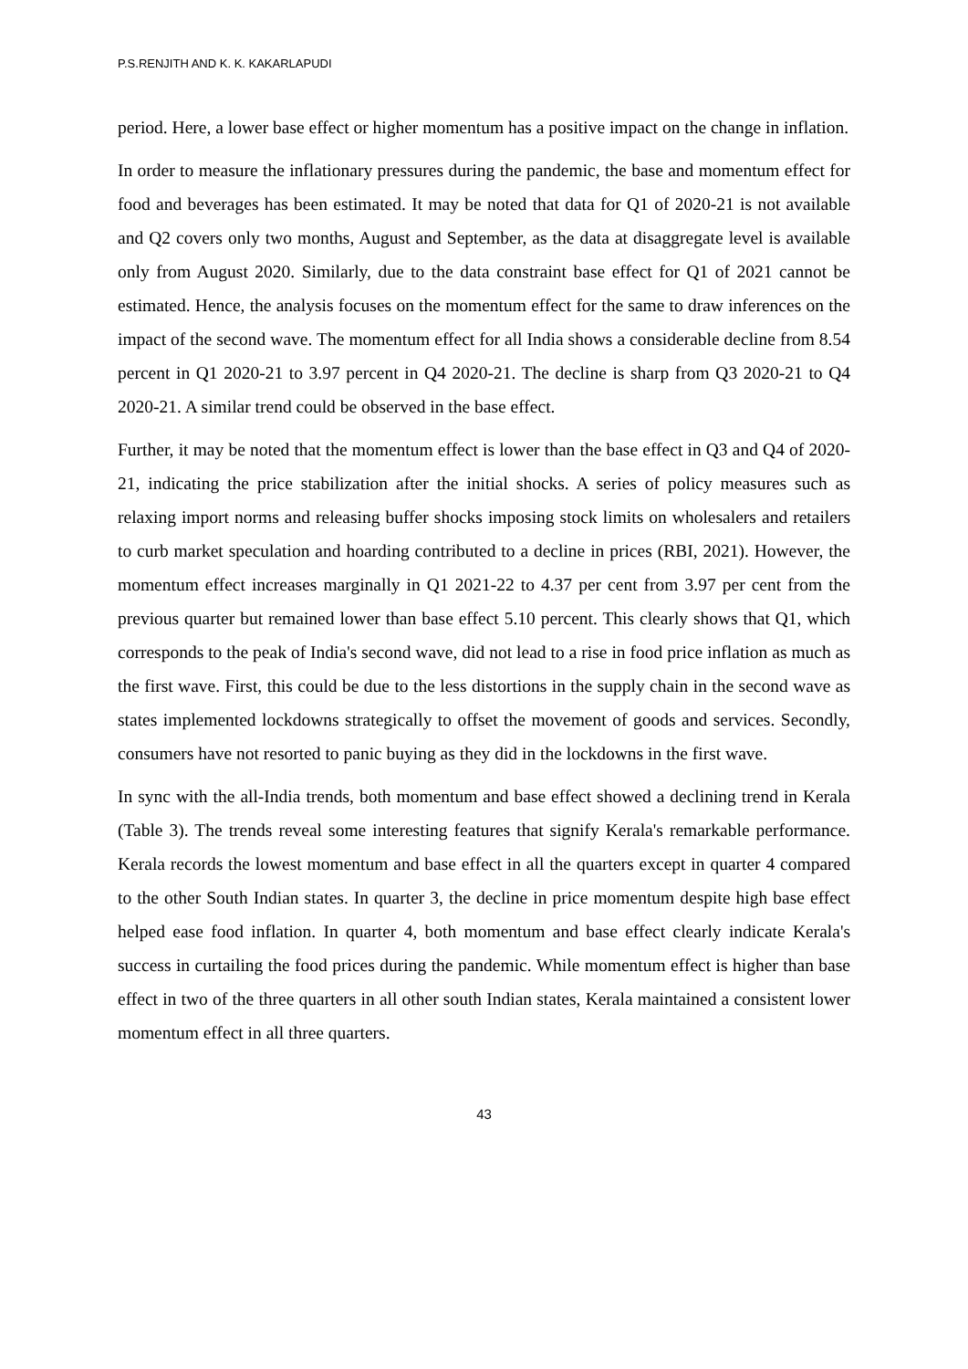P.S.RENJITH AND K. K. KAKARLAPUDI
period. Here, a lower base effect or higher momentum has a positive impact on the change in inflation.
In order to measure the inflationary pressures during the pandemic, the base and momentum effect for food and beverages has been estimated. It may be noted that data for Q1 of 2020-21 is not available and Q2 covers only two months, August and September, as the data at disaggregate level is available only from August 2020. Similarly, due to the data constraint base effect for Q1 of 2021 cannot be estimated. Hence, the analysis focuses on the momentum effect for the same to draw inferences on the impact of the second wave. The momentum effect for all India shows a considerable decline from 8.54 percent in Q1 2020-21 to 3.97 percent in Q4 2020-21. The decline is sharp from Q3 2020-21 to Q4 2020-21. A similar trend could be observed in the base effect.
Further, it may be noted that the momentum effect is lower than the base effect in Q3 and Q4 of 2020-21, indicating the price stabilization after the initial shocks. A series of policy measures such as relaxing import norms and releasing buffer shocks imposing stock limits on wholesalers and retailers to curb market speculation and hoarding contributed to a decline in prices (RBI, 2021). However, the momentum effect increases marginally in Q1 2021-22 to 4.37 per cent from 3.97 per cent from the previous quarter but remained lower than base effect 5.10 percent. This clearly shows that Q1, which corresponds to the peak of India's second wave, did not lead to a rise in food price inflation as much as the first wave. First, this could be due to the less distortions in the supply chain in the second wave as states implemented lockdowns strategically to offset the movement of goods and services. Secondly, consumers have not resorted to panic buying as they did in the lockdowns in the first wave.
In sync with the all-India trends, both momentum and base effect showed a declining trend in Kerala (Table 3). The trends reveal some interesting features that signify Kerala's remarkable performance. Kerala records the lowest momentum and base effect in all the quarters except in quarter 4 compared to the other South Indian states. In quarter 3, the decline in price momentum despite high base effect helped ease food inflation. In quarter 4, both momentum and base effect clearly indicate Kerala's success in curtailing the food prices during the pandemic. While momentum effect is higher than base effect in two of the three quarters in all other south Indian states, Kerala maintained a consistent lower momentum effect in all three quarters.
43